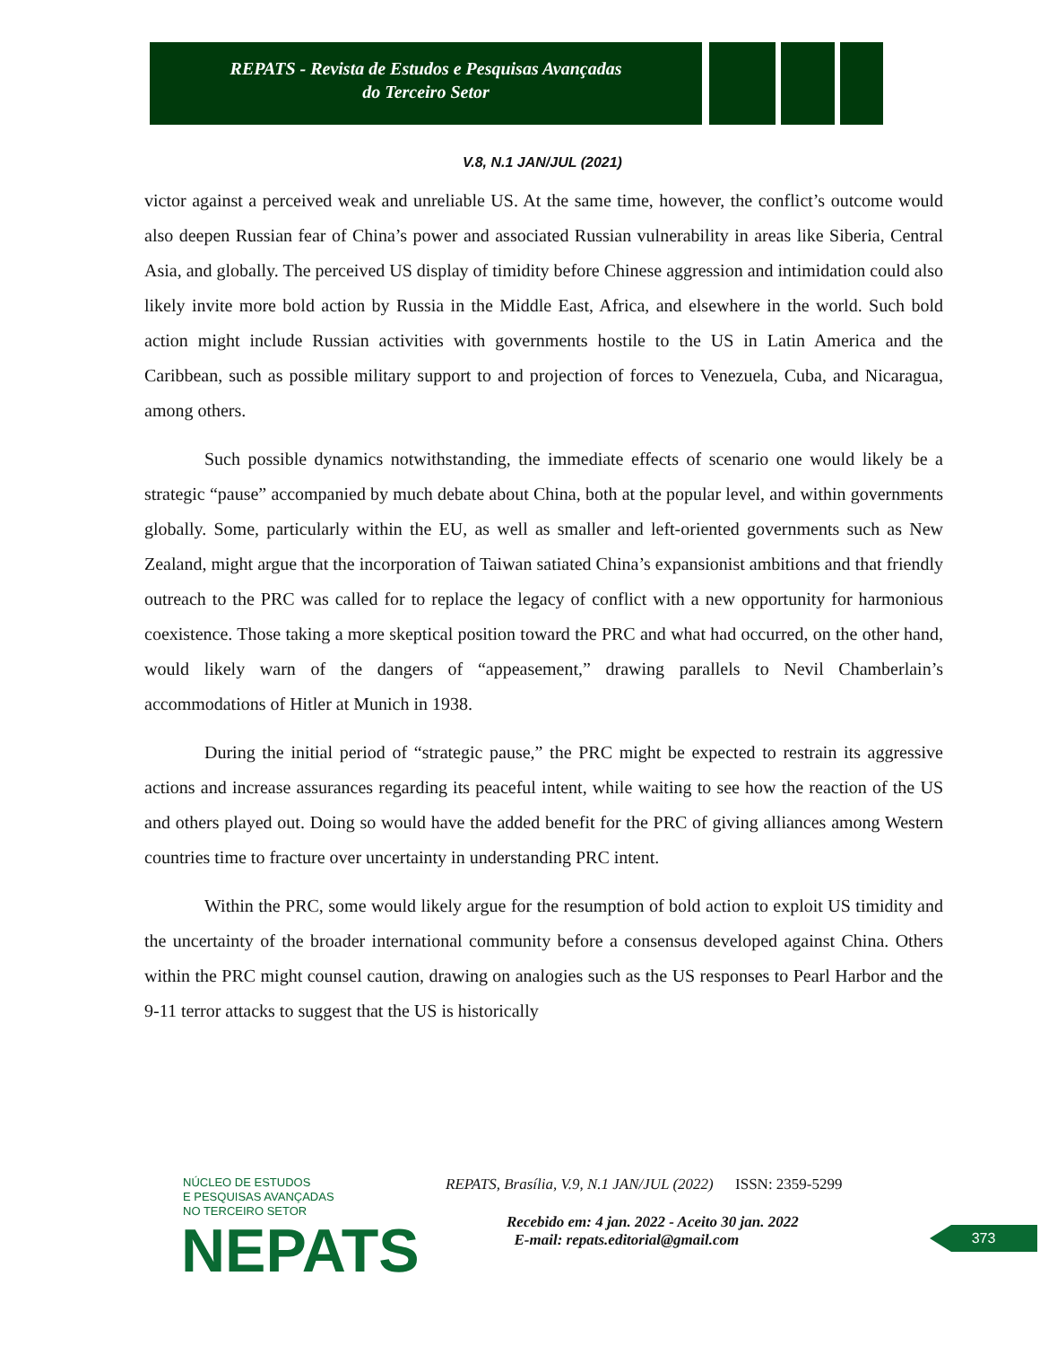REPATS - Revista de Estudos e Pesquisas Avançadas
do Terceiro Setor
V.8, N.1 JAN/JUL (2021)
victor against a perceived weak and unreliable US. At the same time, however, the conflict’s outcome would also deepen Russian fear of China’s power and associated Russian vulnerability in areas like Siberia, Central Asia, and globally. The perceived US display of timidity before Chinese aggression and intimidation could also likely invite more bold action by Russia in the Middle East, Africa, and elsewhere in the world. Such bold action might include Russian activities with governments hostile to the US in Latin America and the Caribbean, such as possible military support to and projection of forces to Venezuela, Cuba, and Nicaragua, among others.
Such possible dynamics notwithstanding, the immediate effects of scenario one would likely be a strategic “pause” accompanied by much debate about China, both at the popular level, and within governments globally. Some, particularly within the EU, as well as smaller and left-oriented governments such as New Zealand, might argue that the incorporation of Taiwan satiated China’s expansionist ambitions and that friendly outreach to the PRC was called for to replace the legacy of conflict with a new opportunity for harmonious coexistence. Those taking a more skeptical position toward the PRC and what had occurred, on the other hand, would likely warn of the dangers of “appeasement,” drawing parallels to Nevil Chamberlain’s accommodations of Hitler at Munich in 1938.
During the initial period of “strategic pause,” the PRC might be expected to restrain its aggressive actions and increase assurances regarding its peaceful intent, while waiting to see how the reaction of the US and others played out. Doing so would have the added benefit for the PRC of giving alliances among Western countries time to fracture over uncertainty in understanding PRC intent.
Within the PRC, some would likely argue for the resumption of bold action to exploit US timidity and the uncertainty of the broader international community before a consensus developed against China. Others within the PRC might counsel caution, drawing on analogies such as the US responses to Pearl Harbor and the 9-11 terror attacks to suggest that the US is historically
NÚCLEO DE ESTUDOS
E PESQUISAS AVANÇADAS
NO TERCEIRO SETOR
NEPATS
REPATS, Brasília, V.9, N.1 JAN/JUL (2022) ISSN: 2359-5299
Recebido em: 4 jan. 2022 - Aceito 30 jan. 2022
E-mail: repats.editorial@gmail.com
373